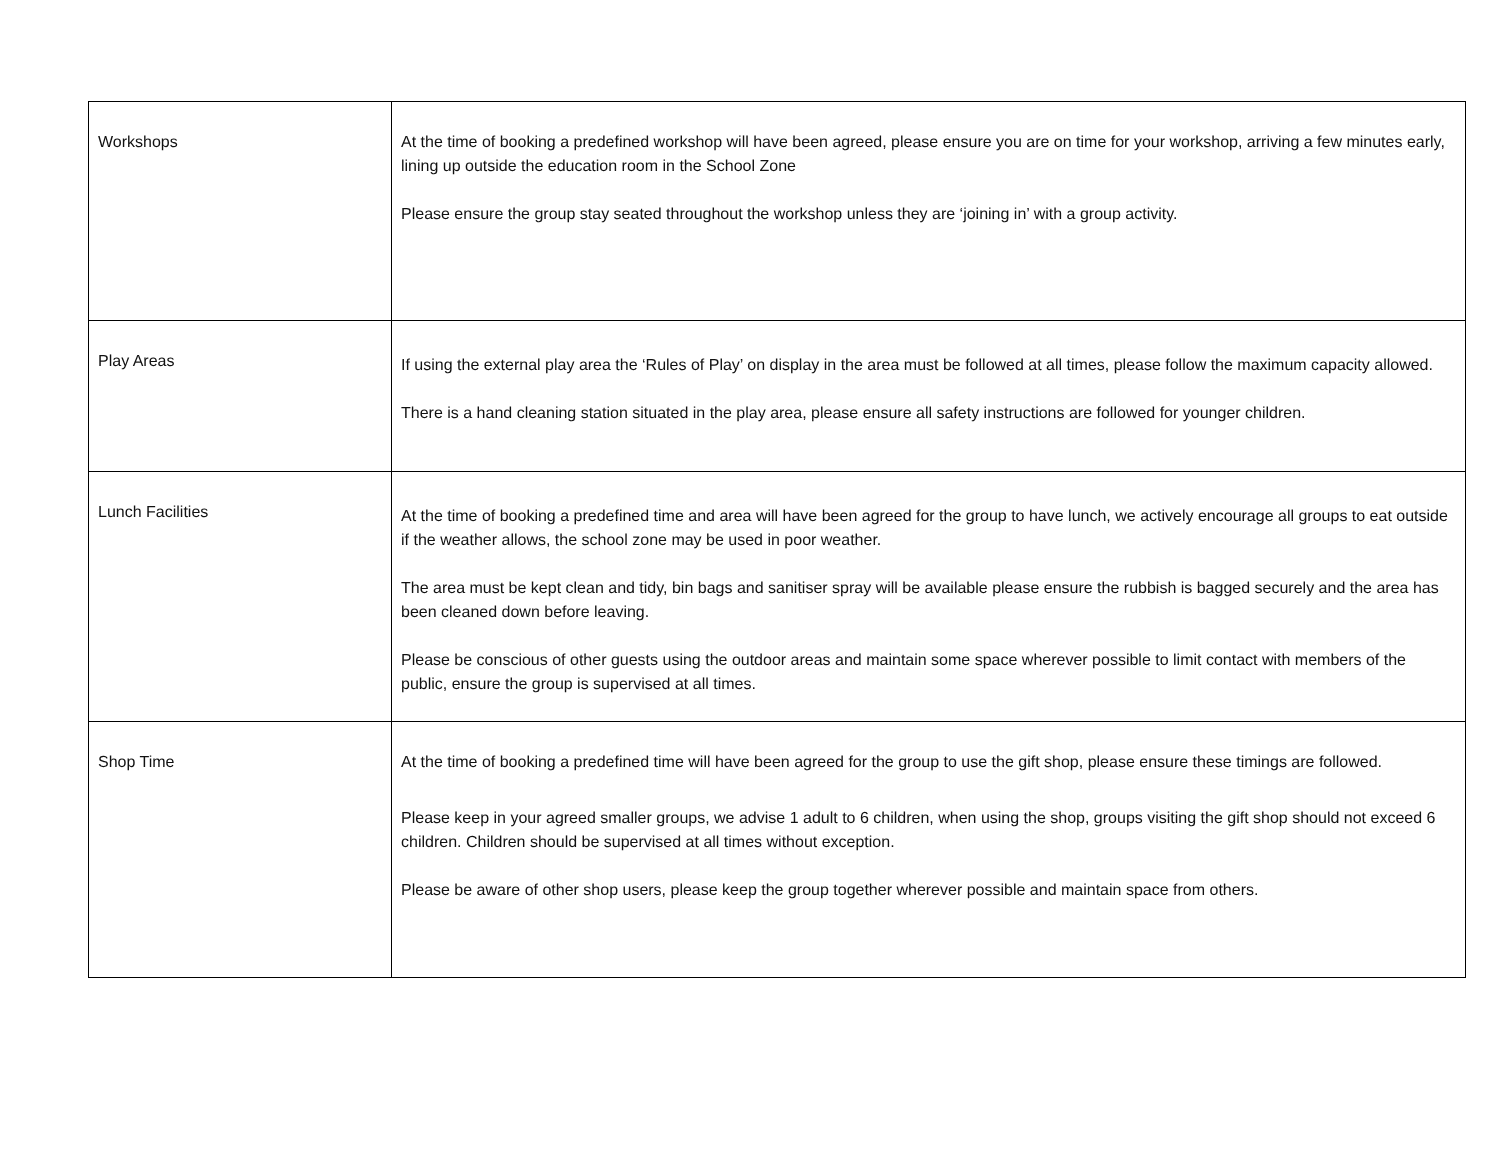| Workshops | At the time of booking a predefined workshop will have been agreed, please ensure you are on time for your workshop, arriving a few minutes early, lining up outside the education room in the School Zone Please ensure the group stay seated throughout the workshop unless they are ‘joining in’ with a group activity. |
| Play Areas | If using the external play area the ‘Rules of Play’ on display in the area must be followed at all times, please follow the maximum capacity allowed. There is a hand cleaning station situated in the play area, please ensure all safety instructions are followed for younger children. |
| Lunch Facilities | At the time of booking a predefined time and area will have been agreed for the group to have lunch, we actively encourage all groups to eat outside if the weather allows, the school zone may be used in poor weather. The area must be kept clean and tidy, bin bags and sanitiser spray will be available please ensure the rubbish is bagged securely and the area has been cleaned down before leaving. Please be conscious of other guests using the outdoor areas and maintain some space wherever possible to limit contact with members of the public, ensure the group is supervised at all times. |
| Shop Time | At the time of booking a predefined time will have been agreed for the group to use the gift shop, please ensure these timings are followed. Please keep in your agreed smaller groups, we advise 1 adult to 6 children, when using the shop, groups visiting the gift shop should not exceed 6 children. Children should be supervised at all times without exception. Please be aware of other shop users, please keep the group together wherever possible and maintain space from others. |